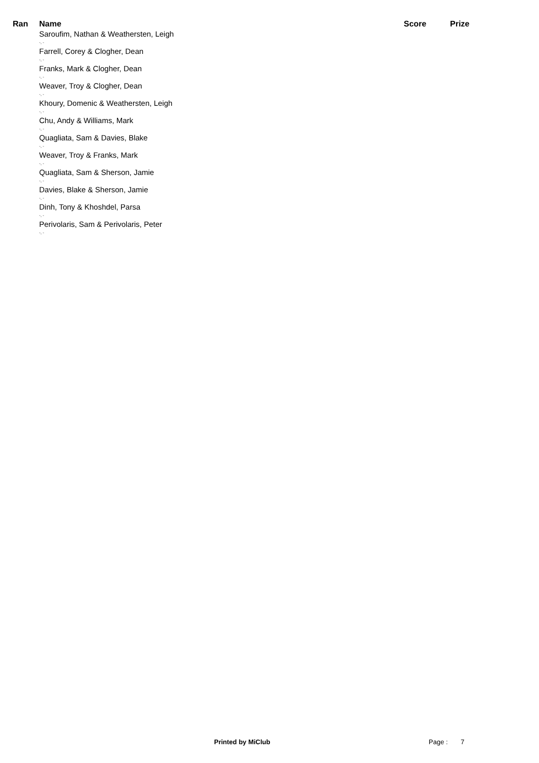| Ran | Name | Score | Prize |
| --- | --- | --- | --- |
| | Saroufim, Nathan & Weathersten, Leigh -, - | | |
| | Farrell, Corey & Clogher, Dean -, - | | |
| | Franks, Mark & Clogher, Dean -, - | | |
| | Weaver, Troy & Clogher, Dean -, - | | |
| | Khoury, Domenic & Weathersten, Leigh -, - | | |
| | Chu, Andy & Williams, Mark -, - | | |
| | Quagliata, Sam & Davies, Blake -, - | | |
| | Weaver, Troy & Franks, Mark -, - | | |
| | Quagliata, Sam & Sherson, Jamie -, - | | |
| | Davies, Blake & Sherson, Jamie -, - | | |
| | Dinh, Tony & Khoshdel, Parsa -, - | | |
| | Perivolaris, Sam & Perivolaris, Peter -, - | | |
Printed by MiClub Page : 7